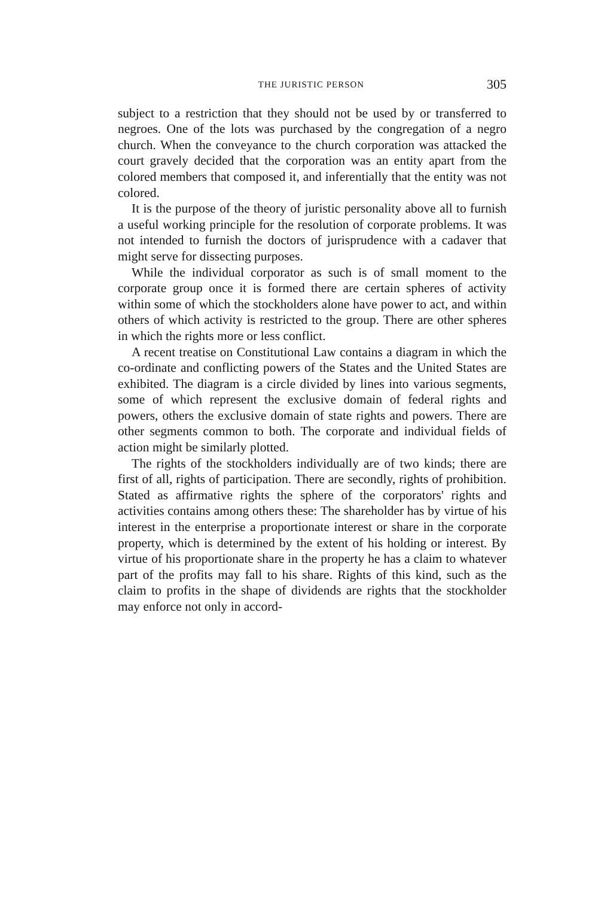THE JURISTIC PERSON 305
subject to a restriction that they should not be used by or transferred to negroes. One of the lots was purchased by the congregation of a negro church. When the conveyance to the church corporation was attacked the court gravely decided that the corporation was an entity apart from the colored members that composed it, and inferentially that the entity was not colored.
It is the purpose of the theory of juristic personality above all to furnish a useful working principle for the resolution of corporate problems. It was not intended to furnish the doctors of jurisprudence with a cadaver that might serve for dissecting purposes.
While the individual corporator as such is of small moment to the corporate group once it is formed there are certain spheres of activity within some of which the stockholders alone have power to act, and within others of which activity is restricted to the group. There are other spheres in which the rights more or less conflict.
A recent treatise on Constitutional Law contains a diagram in which the co-ordinate and conflicting powers of the States and the United States are exhibited. The diagram is a circle divided by lines into various segments, some of which represent the exclusive domain of federal rights and powers, others the exclusive domain of state rights and powers. There are other segments common to both. The corporate and individual fields of action might be similarly plotted.
The rights of the stockholders individually are of two kinds; there are first of all, rights of participation. There are secondly, rights of prohibition. Stated as affirmative rights the sphere of the corporators' rights and activities contains among others these: The shareholder has by virtue of his interest in the enterprise a proportionate interest or share in the corporate property, which is determined by the extent of his holding or interest. By virtue of his proportionate share in the property he has a claim to whatever part of the profits may fall to his share. Rights of this kind, such as the claim to profits in the shape of dividends are rights that the stockholder may enforce not only in accord-